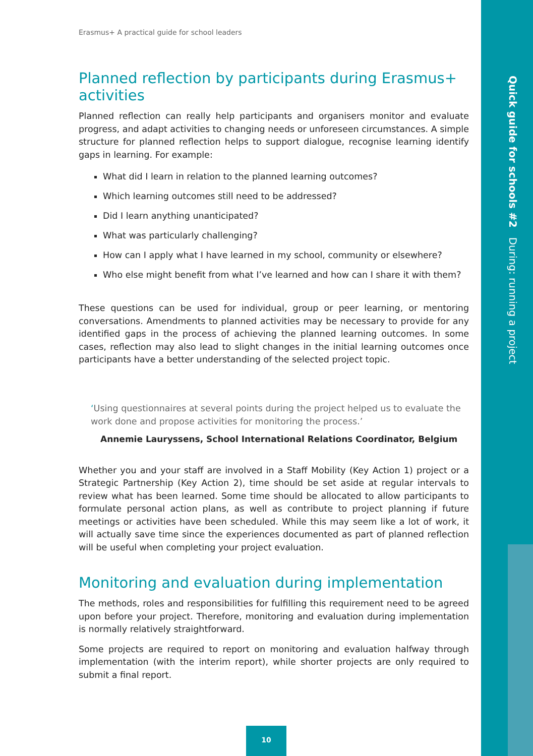Quick guide for schools #2 During: running a project
Erasmus+ A practical guide for school leaders
Planned reflection by participants during Erasmus+ activities
Planned reflection can really help participants and organisers monitor and evaluate progress, and adapt activities to changing needs or unforeseen circumstances. A simple structure for planned reflection helps to support dialogue, recognise learning identify gaps in learning. For example:
What did I learn in relation to the planned learning outcomes?
Which learning outcomes still need to be addressed?
Did I learn anything unanticipated?
What was particularly challenging?
How can I apply what I have learned in my school, community or elsewhere?
Who else might benefit from what I’ve learned and how can I share it with them?
These questions can be used for individual, group or peer learning, or mentoring conversations. Amendments to planned activities may be necessary to provide for any identified gaps in the process of achieving the planned learning outcomes. In some cases, reflection may also lead to slight changes in the initial learning outcomes once participants have a better understanding of the selected project topic.
‘Using questionnaires at several points during the project helped us to evaluate the work done and propose activities for monitoring the process.’
Annemie Lauryssens, School International Relations Coordinator, Belgium
Whether you and your staff are involved in a Staff Mobility (Key Action 1) project or a Strategic Partnership (Key Action 2), time should be set aside at regular intervals to review what has been learned. Some time should be allocated to allow participants to formulate personal action plans, as well as contribute to project planning if future meetings or activities have been scheduled. While this may seem like a lot of work, it will actually save time since the experiences documented as part of planned reflection will be useful when completing your project evaluation.
Monitoring and evaluation during implementation
The methods, roles and responsibilities for fulfilling this requirement need to be agreed upon before your project. Therefore, monitoring and evaluation during implementation is normally relatively straightforward.
Some projects are required to report on monitoring and evaluation halfway through implementation (with the interim report), while shorter projects are only required to submit a final report.
10